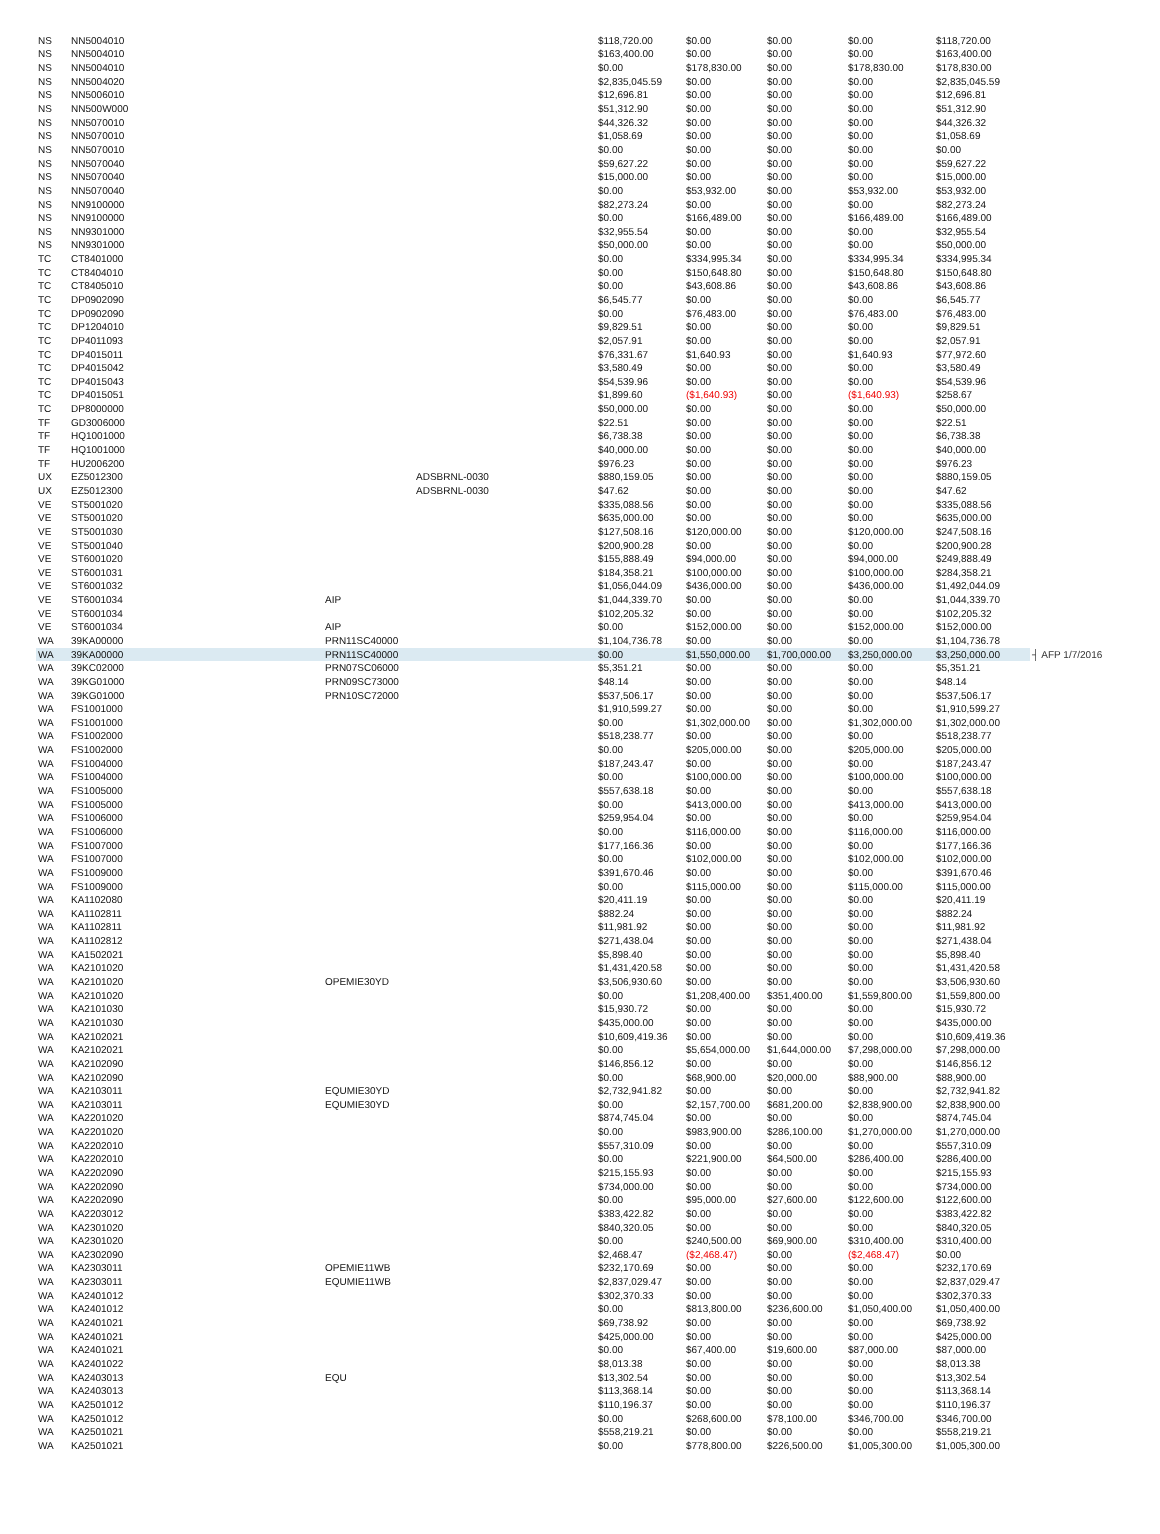| NS | NN5004010 | | | $118,720.00 | $0.00 | $0.00 | $0.00 | $118,720.00 | |
| NS | NN5004010 | | | $163,400.00 | $0.00 | $0.00 | $0.00 | $163,400.00 | |
| NS | NN5004010 | | | $0.00 | $178,830.00 | $0.00 | $178,830.00 | $178,830.00 | |
| NS | NN5004020 | | | $2,835,045.59 | $0.00 | $0.00 | $0.00 | $2,835,045.59 | |
| NS | NN5006010 | | | $12,696.81 | $0.00 | $0.00 | $0.00 | $12,696.81 | |
| NS | NN500W000 | | | $51,312.90 | $0.00 | $0.00 | $0.00 | $51,312.90 | |
| NS | NN5070010 | | | $44,326.32 | $0.00 | $0.00 | $0.00 | $44,326.32 | |
| NS | NN5070010 | | | $1,058.69 | $0.00 | $0.00 | $0.00 | $1,058.69 | |
| NS | NN5070010 | | | $0.00 | $0.00 | $0.00 | $0.00 | $0.00 | |
| NS | NN5070040 | | | $59,627.22 | $0.00 | $0.00 | $0.00 | $59,627.22 | |
| NS | NN5070040 | | | $15,000.00 | $0.00 | $0.00 | $0.00 | $15,000.00 | |
| NS | NN5070040 | | | $0.00 | $53,932.00 | $0.00 | $53,932.00 | $53,932.00 | |
| NS | NN9100000 | | | $82,273.24 | $0.00 | $0.00 | $0.00 | $82,273.24 | |
| NS | NN9100000 | | | $0.00 | $166,489.00 | $0.00 | $166,489.00 | $166,489.00 | |
| NS | NN9301000 | | | $32,955.54 | $0.00 | $0.00 | $0.00 | $32,955.54 | |
| NS | NN9301000 | | | $50,000.00 | $0.00 | $0.00 | $0.00 | $50,000.00 | |
| TC | CT8401000 | | | $0.00 | $334,995.34 | $0.00 | $334,995.34 | $334,995.34 | |
| TC | CT8404010 | | | $0.00 | $150,648.80 | $0.00 | $150,648.80 | $150,648.80 | |
| TC | CT8405010 | | | $0.00 | $43,608.86 | $0.00 | $43,608.86 | $43,608.86 | |
| TC | DP0902090 | | | $6,545.77 | $0.00 | $0.00 | $0.00 | $6,545.77 | |
| TC | DP0902090 | | | $0.00 | $76,483.00 | $0.00 | $76,483.00 | $76,483.00 | |
| TC | DP1204010 | | | $9,829.51 | $0.00 | $0.00 | $0.00 | $9,829.51 | |
| TC | DP4011093 | | | $2,057.91 | $0.00 | $0.00 | $0.00 | $2,057.91 | |
| TC | DP4015011 | | | $76,331.67 | $1,640.93 | $0.00 | $1,640.93 | $77,972.60 | |
| TC | DP4015042 | | | $3,580.49 | $0.00 | $0.00 | $0.00 | $3,580.49 | |
| TC | DP4015043 | | | $54,539.96 | $0.00 | $0.00 | $0.00 | $54,539.96 | |
| TC | DP4015051 | | | $1,899.60 | ($1,640.93) | $0.00 | ($1,640.93) | $258.67 | |
| TC | DP8000000 | | | $50,000.00 | $0.00 | $0.00 | $0.00 | $50,000.00 | |
| TF | GD3006000 | | | $22.51 | $0.00 | $0.00 | $0.00 | $22.51 | |
| TF | HQ1001000 | | | $6,738.38 | $0.00 | $0.00 | $0.00 | $6,738.38 | |
| TF | HQ1001000 | | | $40,000.00 | $0.00 | $0.00 | $0.00 | $40,000.00 | |
| TF | HU2006200 | | | $976.23 | $0.00 | $0.00 | $0.00 | $976.23 | |
| UX | EZ5012300 | | ADSBRNL-0030 | $880,159.05 | $0.00 | $0.00 | $0.00 | $880,159.05 | |
| UX | EZ5012300 | | ADSBRNL-0030 | $47.62 | $0.00 | $0.00 | $0.00 | $47.62 | |
| VE | ST5001020 | | | $335,088.56 | $0.00 | $0.00 | $0.00 | $335,088.56 | |
| VE | ST5001020 | | | $635,000.00 | $0.00 | $0.00 | $0.00 | $635,000.00 | |
| VE | ST5001030 | | | $127,508.16 | $120,000.00 | $0.00 | $120,000.00 | $247,508.16 | |
| VE | ST5001040 | | | $200,900.28 | $0.00 | $0.00 | $0.00 | $200,900.28 | |
| VE | ST6001020 | | | $155,888.49 | $94,000.00 | $0.00 | $94,000.00 | $249,888.49 | |
| VE | ST6001031 | | | $184,358.21 | $100,000.00 | $0.00 | $100,000.00 | $284,358.21 | |
| VE | ST6001032 | | | $1,056,044.09 | $436,000.00 | $0.00 | $436,000.00 | $1,492,044.09 | |
| VE | ST6001034 | AIP | | $1,044,339.70 | $0.00 | $0.00 | $0.00 | $1,044,339.70 | |
| VE | ST6001034 | | | $102,205.32 | $0.00 | $0.00 | $0.00 | $102,205.32 | |
| VE | ST6001034 | AIP | | $0.00 | $152,000.00 | $0.00 | $152,000.00 | $152,000.00 | |
| WA | 39KA00000 | PRN11SC40000 | | $1,104,736.78 | $0.00 | $0.00 | $0.00 | $1,104,736.78 | |
| WA | 39KA00000 | PRN11SC40000 | | $0.00 | $1,550,000.00 | $1,700,000.00 | $3,250,000.00 | $3,250,000.00 | ┤ AFP 1/7/2016 |
| WA | 39KC02000 | PRN07SC06000 | | $5,351.21 | $0.00 | $0.00 | $0.00 | $5,351.21 | |
| WA | 39KG01000 | PRN09SC73000 | | $48.14 | $0.00 | $0.00 | $0.00 | $48.14 | |
| WA | 39KG01000 | PRN10SC72000 | | $537,506.17 | $0.00 | $0.00 | $0.00 | $537,506.17 | |
| WA | FS1001000 | | | $1,910,599.27 | $0.00 | $0.00 | $0.00 | $1,910,599.27 | |
| WA | FS1001000 | | | $0.00 | $1,302,000.00 | $0.00 | $1,302,000.00 | $1,302,000.00 | |
| WA | FS1002000 | | | $518,238.77 | $0.00 | $0.00 | $0.00 | $518,238.77 | |
| WA | FS1002000 | | | $0.00 | $205,000.00 | $0.00 | $205,000.00 | $205,000.00 | |
| WA | FS1004000 | | | $187,243.47 | $0.00 | $0.00 | $0.00 | $187,243.47 | |
| WA | FS1004000 | | | $0.00 | $100,000.00 | $0.00 | $100,000.00 | $100,000.00 | |
| WA | FS1005000 | | | $557,638.18 | $0.00 | $0.00 | $0.00 | $557,638.18 | |
| WA | FS1005000 | | | $0.00 | $413,000.00 | $0.00 | $413,000.00 | $413,000.00 | |
| WA | FS1006000 | | | $259,954.04 | $0.00 | $0.00 | $0.00 | $259,954.04 | |
| WA | FS1006000 | | | $0.00 | $116,000.00 | $0.00 | $116,000.00 | $116,000.00 | |
| WA | FS1007000 | | | $177,166.36 | $0.00 | $0.00 | $0.00 | $177,166.36 | |
| WA | FS1007000 | | | $0.00 | $102,000.00 | $0.00 | $102,000.00 | $102,000.00 | |
| WA | FS1009000 | | | $391,670.46 | $0.00 | $0.00 | $0.00 | $391,670.46 | |
| WA | FS1009000 | | | $0.00 | $115,000.00 | $0.00 | $115,000.00 | $115,000.00 | |
| WA | KA1102080 | | | $20,411.19 | $0.00 | $0.00 | $0.00 | $20,411.19 | |
| WA | KA1102811 | | | $882.24 | $0.00 | $0.00 | $0.00 | $882.24 | |
| WA | KA1102811 | | | $11,981.92 | $0.00 | $0.00 | $0.00 | $11,981.92 | |
| WA | KA1102812 | | | $271,438.04 | $0.00 | $0.00 | $0.00 | $271,438.04 | |
| WA | KA1502021 | | | $5,898.40 | $0.00 | $0.00 | $0.00 | $5,898.40 | |
| WA | KA2101020 | | | $1,431,420.58 | $0.00 | $0.00 | $0.00 | $1,431,420.58 | |
| WA | KA2101020 | OPEMIE30YD | | $3,506,930.60 | $0.00 | $0.00 | $0.00 | $3,506,930.60 | |
| WA | KA2101020 | | | $0.00 | $1,208,400.00 | $351,400.00 | $1,559,800.00 | $1,559,800.00 | |
| WA | KA2101030 | | | $15,930.72 | $0.00 | $0.00 | $0.00 | $15,930.72 | |
| WA | KA2101030 | | | $435,000.00 | $0.00 | $0.00 | $0.00 | $435,000.00 | |
| WA | KA2102021 | | | $10,609,419.36 | $0.00 | $0.00 | $0.00 | $10,609,419.36 | |
| WA | KA2102021 | | | $0.00 | $5,654,000.00 | $1,644,000.00 | $7,298,000.00 | $7,298,000.00 | |
| WA | KA2102090 | | | $146,856.12 | $0.00 | $0.00 | $0.00 | $146,856.12 | |
| WA | KA2102090 | | | $0.00 | $68,900.00 | $20,000.00 | $88,900.00 | $88,900.00 | |
| WA | KA2103011 | EQUMIE30YD | | $2,732,941.82 | $0.00 | $0.00 | $0.00 | $2,732,941.82 | |
| WA | KA2103011 | EQUMIE30YD | | $0.00 | $2,157,700.00 | $681,200.00 | $2,838,900.00 | $2,838,900.00 | |
| WA | KA2201020 | | | $874,745.04 | $0.00 | $0.00 | $0.00 | $874,745.04 | |
| WA | KA2201020 | | | $0.00 | $983,900.00 | $286,100.00 | $1,270,000.00 | $1,270,000.00 | |
| WA | KA2202010 | | | $557,310.09 | $0.00 | $0.00 | $0.00 | $557,310.09 | |
| WA | KA2202010 | | | $0.00 | $221,900.00 | $64,500.00 | $286,400.00 | $286,400.00 | |
| WA | KA2202090 | | | $215,155.93 | $0.00 | $0.00 | $0.00 | $215,155.93 | |
| WA | KA2202090 | | | $734,000.00 | $0.00 | $0.00 | $0.00 | $734,000.00 | |
| WA | KA2202090 | | | $0.00 | $95,000.00 | $27,600.00 | $122,600.00 | $122,600.00 | |
| WA | KA2203012 | | | $383,422.82 | $0.00 | $0.00 | $0.00 | $383,422.82 | |
| WA | KA2301020 | | | $840,320.05 | $0.00 | $0.00 | $0.00 | $840,320.05 | |
| WA | KA2301020 | | | $0.00 | $240,500.00 | $69,900.00 | $310,400.00 | $310,400.00 | |
| WA | KA2302090 | | | $2,468.47 | ($2,468.47) | $0.00 | ($2,468.47) | $0.00 | |
| WA | KA2303011 | OPEMIE11WB | | $232,170.69 | $0.00 | $0.00 | $0.00 | $232,170.69 | |
| WA | KA2303011 | EQUMIE11WB | | $2,837,029.47 | $0.00 | $0.00 | $0.00 | $2,837,029.47 | |
| WA | KA2401012 | | | $302,370.33 | $0.00 | $0.00 | $0.00 | $302,370.33 | |
| WA | KA2401012 | | | $0.00 | $813,800.00 | $236,600.00 | $1,050,400.00 | $1,050,400.00 | |
| WA | KA2401021 | | | $69,738.92 | $0.00 | $0.00 | $0.00 | $69,738.92 | |
| WA | KA2401021 | | | $425,000.00 | $0.00 | $0.00 | $0.00 | $425,000.00 | |
| WA | KA2401021 | | | $0.00 | $67,400.00 | $19,600.00 | $87,000.00 | $87,000.00 | |
| WA | KA2401022 | | | $8,013.38 | $0.00 | $0.00 | $0.00 | $8,013.38 | |
| WA | KA2403013 | EQU | | $13,302.54 | $0.00 | $0.00 | $0.00 | $13,302.54 | |
| WA | KA2403013 | | | $113,368.14 | $0.00 | $0.00 | $0.00 | $113,368.14 | |
| WA | KA2501012 | | | $110,196.37 | $0.00 | $0.00 | $0.00 | $110,196.37 | |
| WA | KA2501012 | | | $0.00 | $268,600.00 | $78,100.00 | $346,700.00 | $346,700.00 | |
| WA | KA2501021 | | | $558,219.21 | $0.00 | $0.00 | $0.00 | $558,219.21 | |
| WA | KA2501021 | | | $0.00 | $778,800.00 | $226,500.00 | $1,005,300.00 | $1,005,300.00 | |